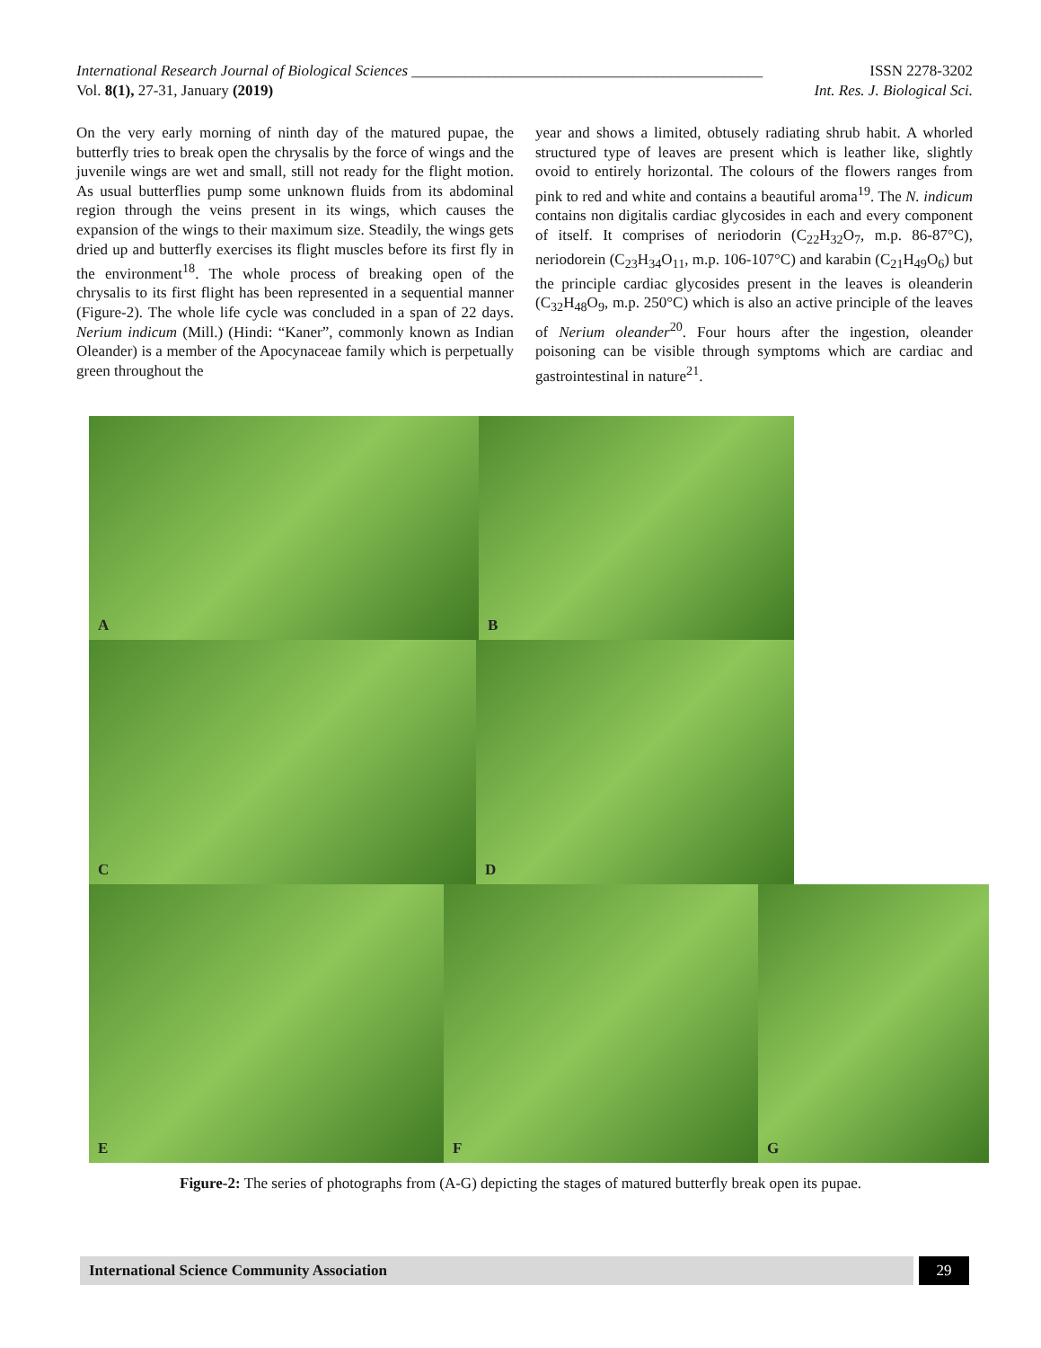International Research Journal of Biological Sciences ______________________________________________ ISSN 2278-3202
Vol. 8(1), 27-31, January (2019) Int. Res. J. Biological Sci.
On the very early morning of ninth day of the matured pupae, the butterfly tries to break open the chrysalis by the force of wings and the juvenile wings are wet and small, still not ready for the flight motion. As usual butterflies pump some unknown fluids from its abdominal region through the veins present in its wings, which causes the expansion of the wings to their maximum size. Steadily, the wings gets dried up and butterfly exercises its flight muscles before its first fly in the environment<sup>18</sup>. The whole process of breaking open of the chrysalis to its first flight has been represented in a sequential manner (Figure-2). The whole life cycle was concluded in a span of 22 days. Nerium indicum (Mill.) (Hindi: “Kaner”, commonly known as Indian Oleander) is a member of the Apocynaceae family which is perpetually green throughout the
year and shows a limited, obtusely radiating shrub habit. A whorled structured type of leaves are present which is leather like, slightly ovoid to entirely horizontal. The colours of the flowers ranges from pink to red and white and contains a beautiful aroma<sup>19</sup>. The N. indicum contains non digitalis cardiac glycosides in each and every component of itself. It comprises of neriodorin (C<sub>22</sub>H<sub>32</sub>O<sub>7</sub>, m.p. 86-87°C), neriodorein (C<sub>23</sub>H<sub>34</sub>O<sub>11</sub>, m.p. 106-107°C) and karabin (C<sub>21</sub>H<sub>49</sub>O<sub>6</sub>) but the principle cardiac glycosides present in the leaves is oleanderin (C<sub>32</sub>H<sub>48</sub>O<sub>9</sub>, m.p. 250°C) which is also an active principle of the leaves of Nerium oleander<sup>20</sup>. Four hours after the ingestion, oleander poisoning can be visible through symptoms which are cardiac and gastrointestinal in nature<sup>21</sup>.
A
B
C
D
E
F
G
Figure-2: The series of photographs from (A-G) depicting the stages of matured butterfly break open its pupae.
International Science Community Association
29